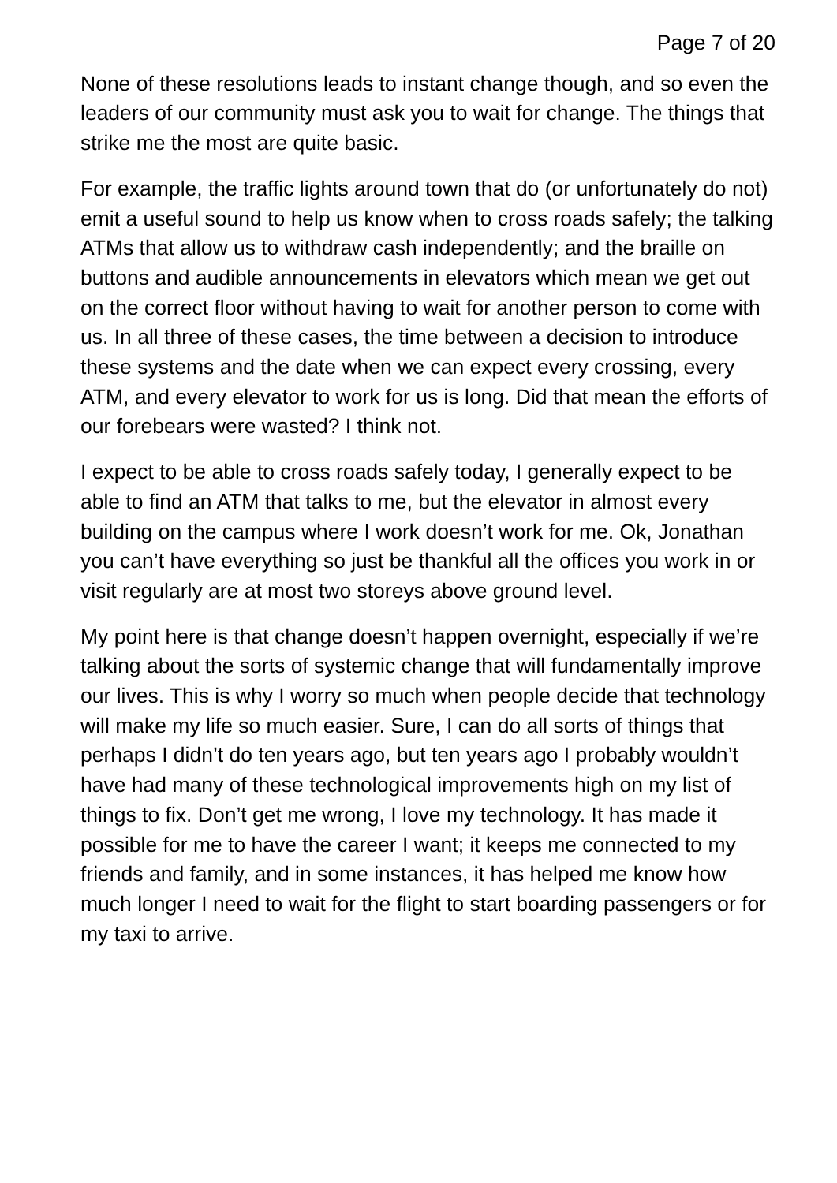Page 7 of 20
None of these resolutions leads to instant change though, and so even the leaders of our community must ask you to wait for change. The things that strike me the most are quite basic.
For example, the traffic lights around town that do (or unfortunately do not) emit a useful sound to help us know when to cross roads safely; the talking ATMs that allow us to withdraw cash independently; and the braille on buttons and audible announcements in elevators which mean we get out on the correct floor without having to wait for another person to come with us. In all three of these cases, the time between a decision to introduce these systems and the date when we can expect every crossing, every ATM, and every elevator to work for us is long. Did that mean the efforts of our forebears were wasted? I think not.
I expect to be able to cross roads safely today, I generally expect to be able to find an ATM that talks to me, but the elevator in almost every building on the campus where I work doesn’t work for me. Ok, Jonathan you can’t have everything so just be thankful all the offices you work in or visit regularly are at most two storeys above ground level.
My point here is that change doesn’t happen overnight, especially if we’re talking about the sorts of systemic change that will fundamentally improve our lives. This is why I worry so much when people decide that technology will make my life so much easier. Sure, I can do all sorts of things that perhaps I didn’t do ten years ago, but ten years ago I probably wouldn’t have had many of these technological improvements high on my list of things to fix. Don’t get me wrong, I love my technology. It has made it possible for me to have the career I want; it keeps me connected to my friends and family, and in some instances, it has helped me know how much longer I need to wait for the flight to start boarding passengers or for my taxi to arrive.